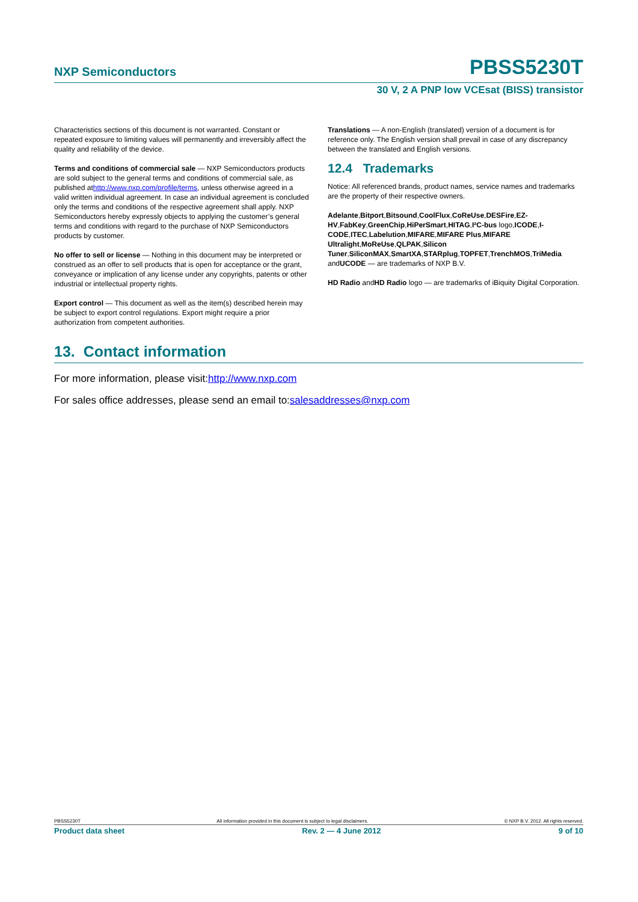NXP Semiconductors PBSS5230T
30 V, 2 A PNP low VCEsat (BISS) transistor
Characteristics sections of this document is not warranted. Constant or repeated exposure to limiting values will permanently and irreversibly affect the quality and reliability of the device.
Terms and conditions of commercial sale — NXP Semiconductors products are sold subject to the general terms and conditions of commercial sale, as published athttp://www.nxp.com/profile/terms, unless otherwise agreed in a valid written individual agreement. In case an individual agreement is concluded only the terms and conditions of the respective agreement shall apply. NXP Semiconductors hereby expressly objects to applying the customer’s general terms and conditions with regard to the purchase of NXP Semiconductors products by customer.
No offer to sell or license — Nothing in this document may be interpreted or construed as an offer to sell products that is open for acceptance or the grant, conveyance or implication of any license under any copyrights, patents or other industrial or intellectual property rights.
Export control — This document as well as the item(s) described herein may be subject to export control regulations. Export might require a prior authorization from competent authorities.
Translations — A non-English (translated) version of a document is for reference only. The English version shall prevail in case of any discrepancy between the translated and English versions.
12.4 Trademarks
Notice: All referenced brands, product names, service names and trademarks are the property of their respective owners.
Adelante,Bitport,Bitsound,CoolFlux,CoReUse,DESFire,EZ-HV,FabKey,GreenChip,HiPerSmart,HITAG,I²C-bus logo,ICODE,I-CODE,ITEC,Labelution,MIFARE,MIFARE Plus,MIFARE Ultralight,MoReUse,QLPAK,Silicon Tuner,SiliconMAX,SmartXA,STARplug,TOPFET,TrenchMOS,TriMedia andUCODE — are trademarks of NXP B.V.
HD Radio andHD Radio logo — are trademarks of iBiquity Digital Corporation.
13. Contact information
For more information, please visit:http://www.nxp.com
For sales office addresses, please send an email to:salesaddresses@nxp.com
PBSS5230T All information provided in this document is subject to legal disclaimers. © NXP B.V. 2012. All rights reserved.
Product data sheet Rev. 2 — 4 June 2012 9 of 10